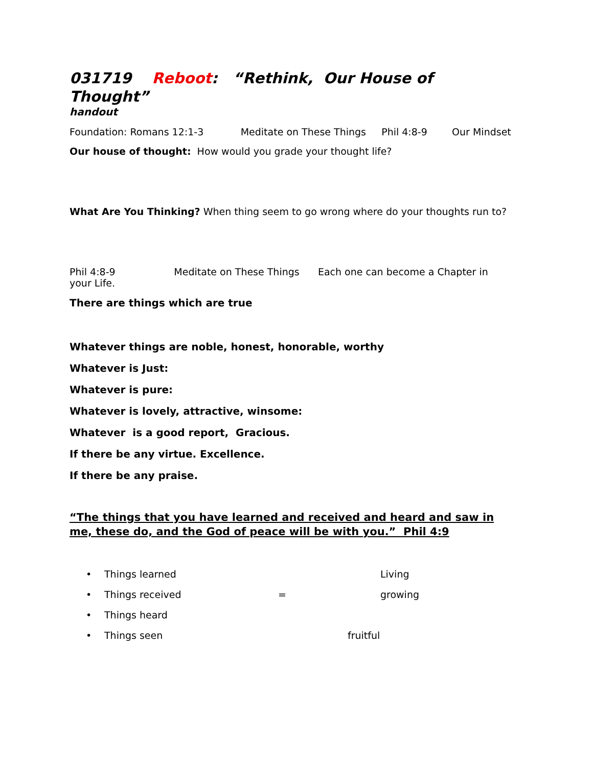031719 Reboot: “Rethink, Our House of Thought”
handout
Foundation: Romans 12:1-3 Meditate on These Things Phil 4:8-9 Our Mindset
Our house of thought: How would you grade your thought life?
What Are You Thinking? When thing seem to go wrong where do your thoughts run to?
Phil 4:8-9 Meditate on These Things Each one can become a Chapter in your Life.
There are things which are true
Whatever things are noble, honest, honorable, worthy
Whatever is Just:
Whatever is pure:
Whatever is lovely, attractive, winsome:
Whatever is a good report, Gracious.
If there be any virtue. Excellence.
If there be any praise.
“The things that you have learned and received and heard and saw in me, these do, and the God of peace will be with you.” Phil 4:9
• Things learned Living
• Things received = growing
• Things heard
• Things seen fruitful